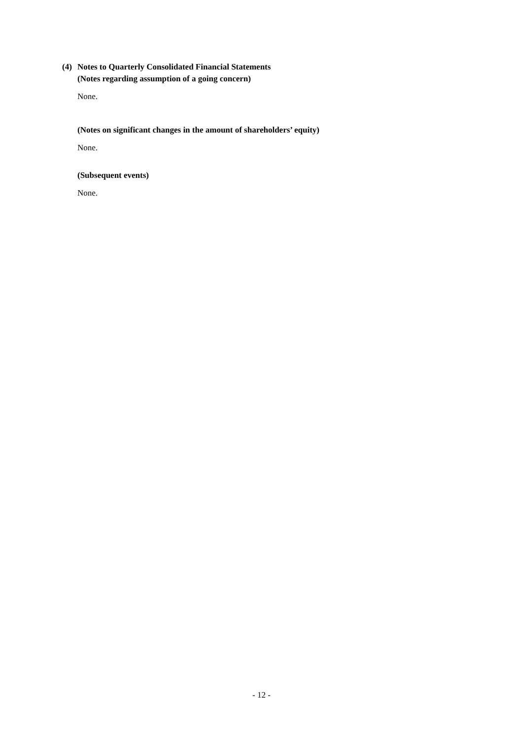(4) Notes to Quarterly Consolidated Financial Statements
(Notes regarding assumption of a going concern)
None.
(Notes on significant changes in the amount of shareholders’ equity)
None.
(Subsequent events)
None.
- 12 -